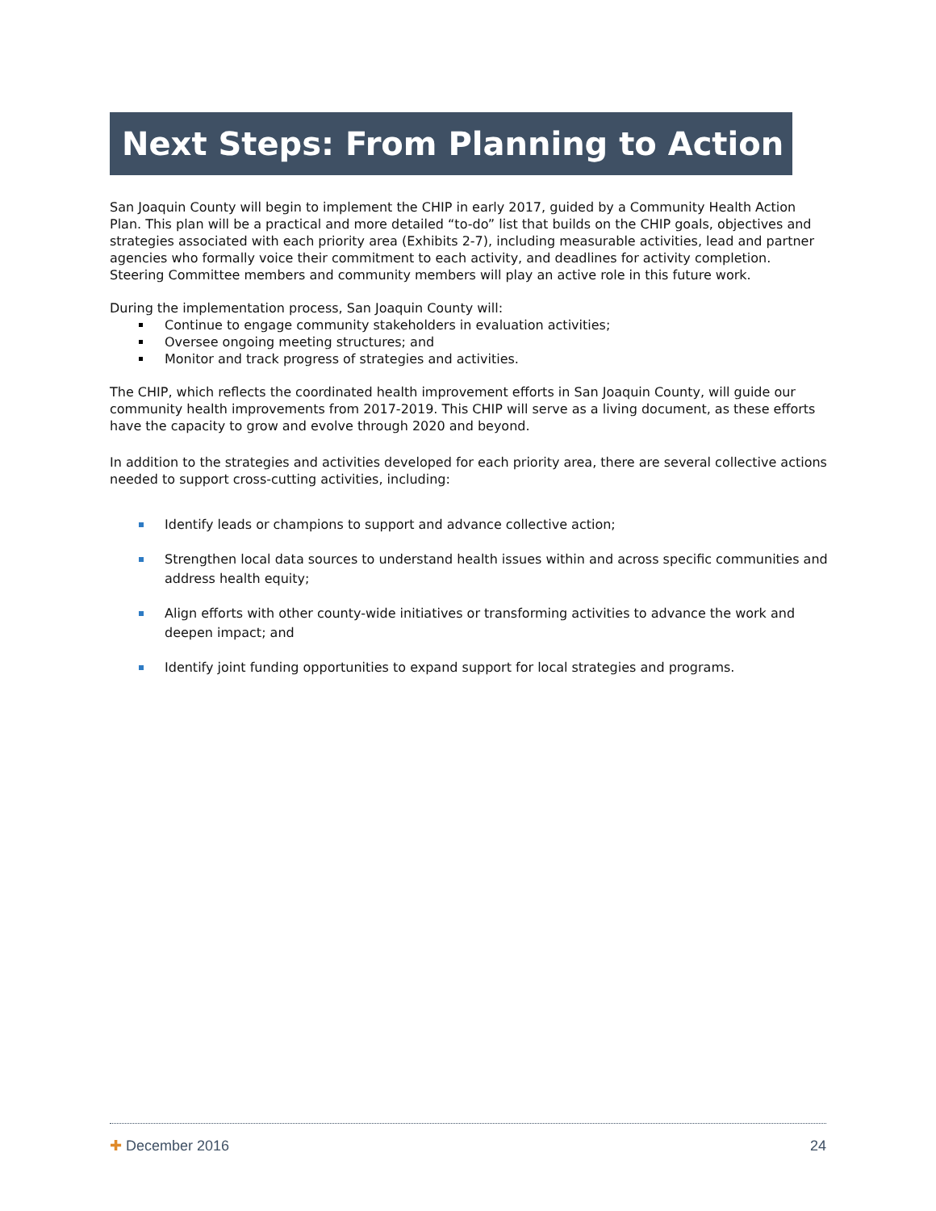Next Steps: From Planning to Action
San Joaquin County will begin to implement the CHIP in early 2017, guided by a Community Health Action Plan. This plan will be a practical and more detailed “to-do” list that builds on the CHIP goals, objectives and strategies associated with each priority area (Exhibits 2-7), including measurable activities, lead and partner agencies who formally voice their commitment to each activity, and deadlines for activity completion. Steering Committee members and community members will play an active role in this future work.
During the implementation process, San Joaquin County will:
Continue to engage community stakeholders in evaluation activities;
Oversee ongoing meeting structures; and
Monitor and track progress of strategies and activities.
The CHIP, which reflects the coordinated health improvement efforts in San Joaquin County, will guide our community health improvements from 2017-2019. This CHIP will serve as a living document, as these efforts have the capacity to grow and evolve through 2020 and beyond.
In addition to the strategies and activities developed for each priority area, there are several collective actions needed to support cross-cutting activities, including:
Identify leads or champions to support and advance collective action;
Strengthen local data sources to understand health issues within and across specific communities and address health equity;
Align efforts with other county-wide initiatives or transforming activities to advance the work and deepen impact; and
Identify joint funding opportunities to expand support for local strategies and programs.
✚ December 2016 24